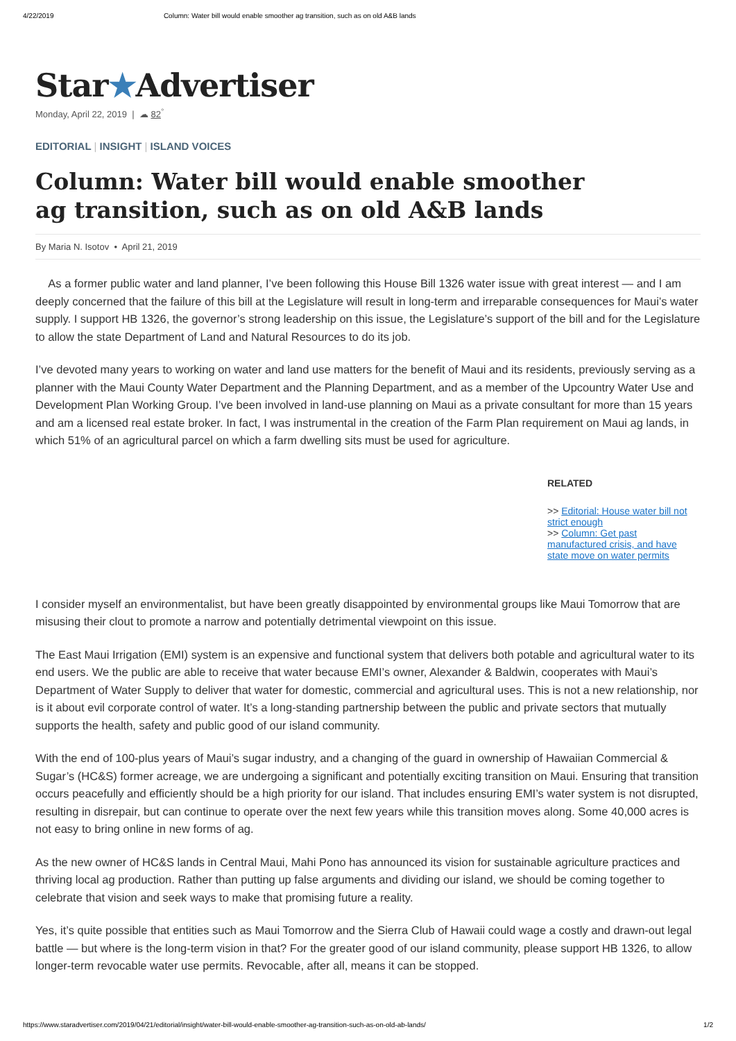4/22/2019 Column: Water bill would enable smoother ag transition, such as on old A&B lands
Star★Advertiser
Monday, April 22, 2019 | ☁ 82<sup>°</sup>
EDITORIAL | INSIGHT | ISLAND VOICES
Column: Water bill would enable smoother ag transition, such as on old A&B lands
By Maria N. Isotov • April 21, 2019
As a former public water and land planner, I’ve been following this House Bill 1326 water issue with great interest — and I am deeply concerned that the failure of this bill at the Legislature will result in long-term and irreparable consequences for Maui’s water supply. I support HB 1326, the governor’s strong leadership on this issue, the Legislature’s support of the bill and for the Legislature to allow the state Department of Land and Natural Resources to do its job.
I’ve devoted many years to working on water and land use matters for the benefit of Maui and its residents, previously serving as a planner with the Maui County Water Department and the Planning Department, and as a member of the Upcountry Water Use and Development Plan Working Group. I’ve been involved in land-use planning on Maui as a private consultant for more than 15 years and am a licensed real estate broker. In fact, I was instrumental in the creation of the Farm Plan requirement on Maui ag lands, in which 51% of an agricultural parcel on which a farm dwelling sits must be used for agriculture.
RELATED
>> Editorial: House water bill not strict enough
>> Column: Get past manufactured crisis, and have state move on water permits
I consider myself an environmentalist, but have been greatly disappointed by environmental groups like Maui Tomorrow that are misusing their clout to promote a narrow and potentially detrimental viewpoint on this issue.
The East Maui Irrigation (EMI) system is an expensive and functional system that delivers both potable and agricultural water to its end users. We the public are able to receive that water because EMI’s owner, Alexander & Baldwin, cooperates with Maui’s Department of Water Supply to deliver that water for domestic, commercial and agricultural uses. This is not a new relationship, nor is it about evil corporate control of water. It’s a long-standing partnership between the public and private sectors that mutually supports the health, safety and public good of our island community.
With the end of 100-plus years of Maui’s sugar industry, and a changing of the guard in ownership of Hawaiian Commercial & Sugar’s (HC&S) former acreage, we are undergoing a significant and potentially exciting transition on Maui. Ensuring that transition occurs peacefully and efficiently should be a high priority for our island. That includes ensuring EMI’s water system is not disrupted, resulting in disrepair, but can continue to operate over the next few years while this transition moves along. Some 40,000 acres is not easy to bring online in new forms of ag.
As the new owner of HC&S lands in Central Maui, Mahi Pono has announced its vision for sustainable agriculture practices and thriving local ag production. Rather than putting up false arguments and dividing our island, we should be coming together to celebrate that vision and seek ways to make that promising future a reality.
Yes, it’s quite possible that entities such as Maui Tomorrow and the Sierra Club of Hawaii could wage a costly and drawn-out legal battle — but where is the long-term vision in that? For the greater good of our island community, please support HB 1326, to allow longer-term revocable water use permits. Revocable, after all, means it can be stopped.
https://www.staradvertiser.com/2019/04/21/editorial/insight/water-bill-would-enable-smoother-ag-transition-such-as-on-old-ab-lands/ 1/2